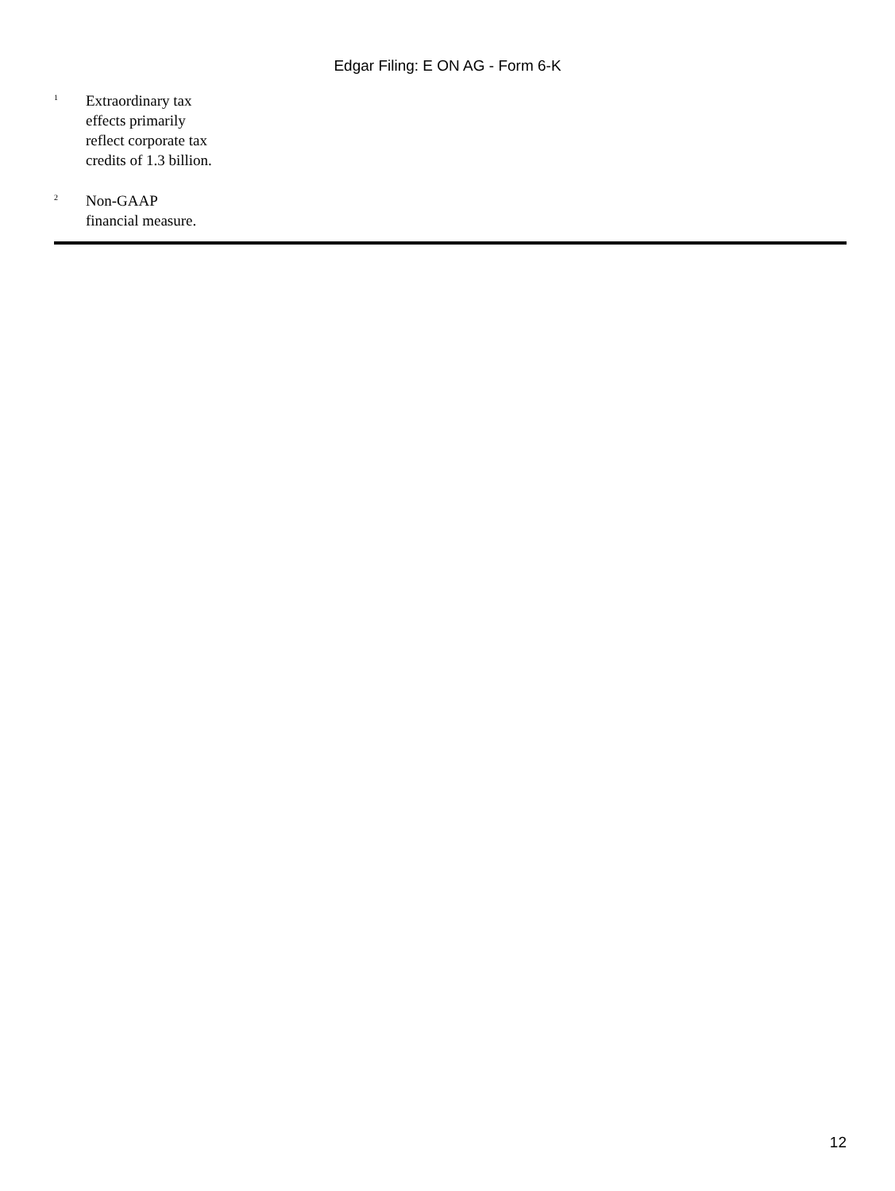Edgar Filing: E ON AG - Form 6-K
<sup>1</sup>
Extraordinary tax effects primarily reflect corporate tax credits of 1.3 billion.
<sup>2</sup>
Non-GAAP financial measure.
12